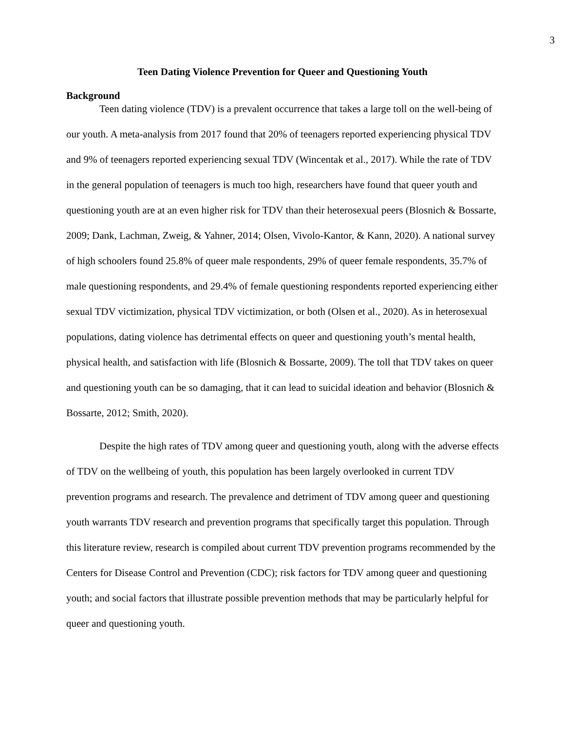3
Teen Dating Violence Prevention for Queer and Questioning Youth
Background
Teen dating violence (TDV) is a prevalent occurrence that takes a large toll on the well-being of our youth. A meta-analysis from 2017 found that 20% of teenagers reported experiencing physical TDV and 9% of teenagers reported experiencing sexual TDV (Wincentak et al., 2017). While the rate of TDV in the general population of teenagers is much too high, researchers have found that queer youth and questioning youth are at an even higher risk for TDV than their heterosexual peers (Blosnich & Bossarte, 2009; Dank, Lachman, Zweig, & Yahner, 2014; Olsen, Vivolo-Kantor, & Kann, 2020). A national survey of high schoolers found 25.8% of queer male respondents, 29% of queer female respondents, 35.7% of male questioning respondents, and 29.4% of female questioning respondents reported experiencing either sexual TDV victimization, physical TDV victimization, or both (Olsen et al., 2020). As in heterosexual populations, dating violence has detrimental effects on queer and questioning youth’s mental health, physical health, and satisfaction with life (Blosnich & Bossarte, 2009). The toll that TDV takes on queer and questioning youth can be so damaging, that it can lead to suicidal ideation and behavior (Blosnich & Bossarte, 2012; Smith, 2020).
Despite the high rates of TDV among queer and questioning youth, along with the adverse effects of TDV on the wellbeing of youth, this population has been largely overlooked in current TDV prevention programs and research. The prevalence and detriment of TDV among queer and questioning youth warrants TDV research and prevention programs that specifically target this population. Through this literature review, research is compiled about current TDV prevention programs recommended by the Centers for Disease Control and Prevention (CDC); risk factors for TDV among queer and questioning youth; and social factors that illustrate possible prevention methods that may be particularly helpful for queer and questioning youth.